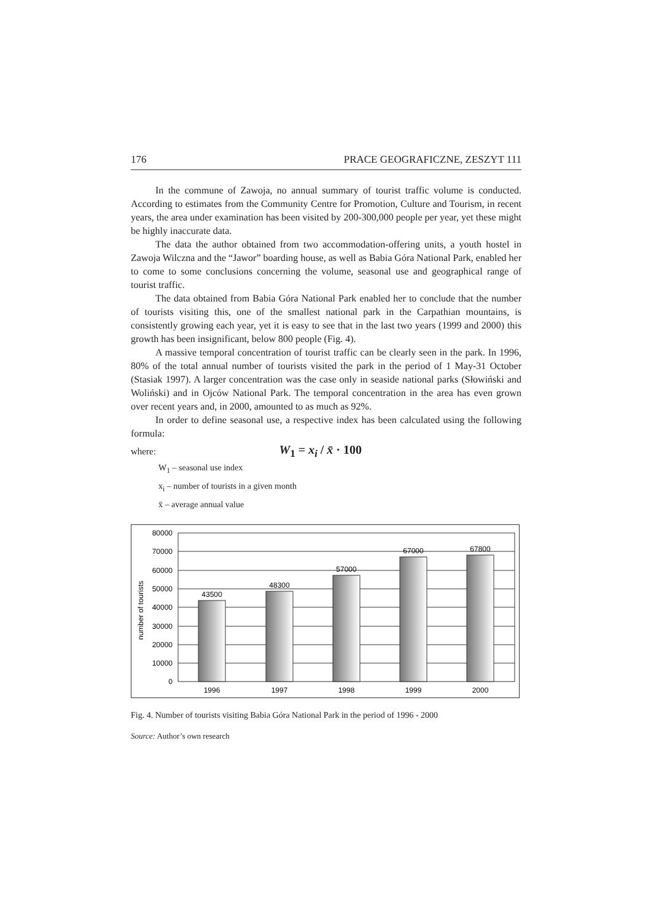176 PRACE GEOGRAFICZNE, ZESZYT 111
In the commune of Zawoja, no annual summary of tourist traffic volume is conducted. According to estimates from the Community Centre for Promotion, Culture and Tourism, in recent years, the area under examination has been visited by 200-300,000 people per year, yet these might be highly inaccurate data.
The data the author obtained from two accommodation-offering units, a youth hostel in Zawoja Wilczna and the “Jawor” boarding house, as well as Babia Góra National Park, enabled her to come to some conclusions concerning the volume, seasonal use and geographical range of tourist traffic.
The data obtained from Babia Góra National Park enabled her to conclude that the number of tourists visiting this, one of the smallest national park in the Carpathian mountains, is consistently growing each year, yet it is easy to see that in the last two years (1999 and 2000) this growth has been insignificant, below 800 people (Fig. 4).
A massive temporal concentration of tourist traffic can be clearly seen in the park. In 1996, 80% of the total annual number of tourists visited the park in the period of 1 May-31 October (Stasiak 1997). A larger concentration was the case only in seaside national parks (Słowiński and Woliński) and in Ojców National Park. The temporal concentration in the area has even grown over recent years and, in 2000, amounted to as much as 92%.
In order to define seasonal use, a respective index has been calculated using the following formula:
where: W<sub>1</sub> = x<sub>i</sub> / x̄ · 100
W<sub>1</sub> – seasonal use index
x<sub>i</sub> – number of tourists in a given month
x̄ – average annual value
80000
70000
60000
50000
40000
30000
20000
10000
0
43500
48300
57000
67000
67800
1996
1997
1998
1999
2000
number of tourists
Fig. 4. Number of tourists visiting Babia Góra National Park in the period of 1996 - 2000
Source: Author’s own research